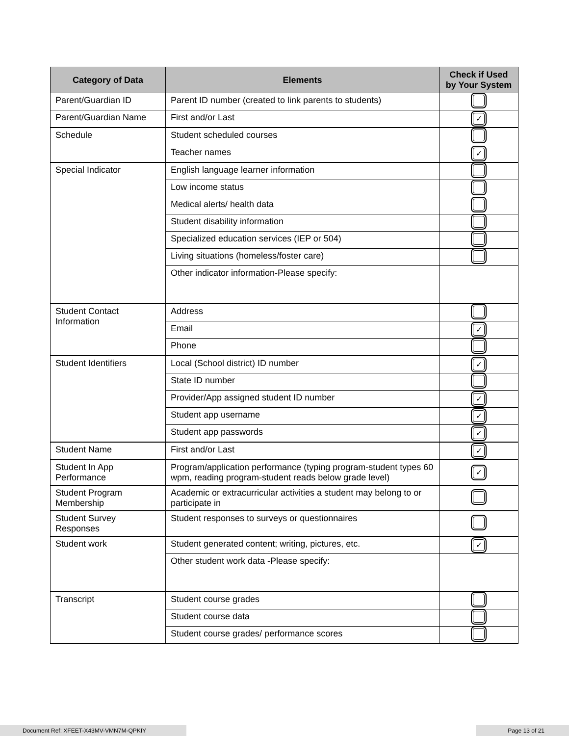| Category of Data | Elements | Check if Used by Your System |
| --- | --- | --- |
| Parent/Guardian ID | Parent ID number (created to link parents to students) | |
| Parent/Guardian Name | First and/or Last | ✓ |
| Schedule | Student scheduled courses | |
| | Teacher names | ✓ |
| Special Indicator | English language learner information | |
| | Low income status | |
| | Medical alerts/ health data | |
| | Student disability information | |
| | Specialized education services (IEP or 504) | |
| | Living situations (homeless/foster care) | |
| | Other indicator information-Please specify: | |
| Student Contact Information | Address | |
| | Email | ✓ |
| | Phone | |
| Student Identifiers | Local (School district) ID number | ✓ |
| | State ID number | |
| | Provider/App assigned student ID number | ✓ |
| | Student app username | ✓ |
| | Student app passwords | ✓ |
| Student Name | First and/or Last | ✓ |
| Student In App Performance | Program/application performance (typing program-student types 60 wpm, reading program-student reads below grade level) | ✓ |
| Student Program Membership | Academic or extracurricular activities a student may belong to or participate in | |
| Student Survey Responses | Student responses to surveys or questionnaires | |
| Student work | Student generated content; writing, pictures, etc. | ✓ |
| | Other student work data -Please specify: | |
| Transcript | Student course grades | |
| | Student course data | |
| | Student course grades/ performance scores | |
Document Ref: XFEET-X43MV-VMN7M-QPKIY Page 13 of 21